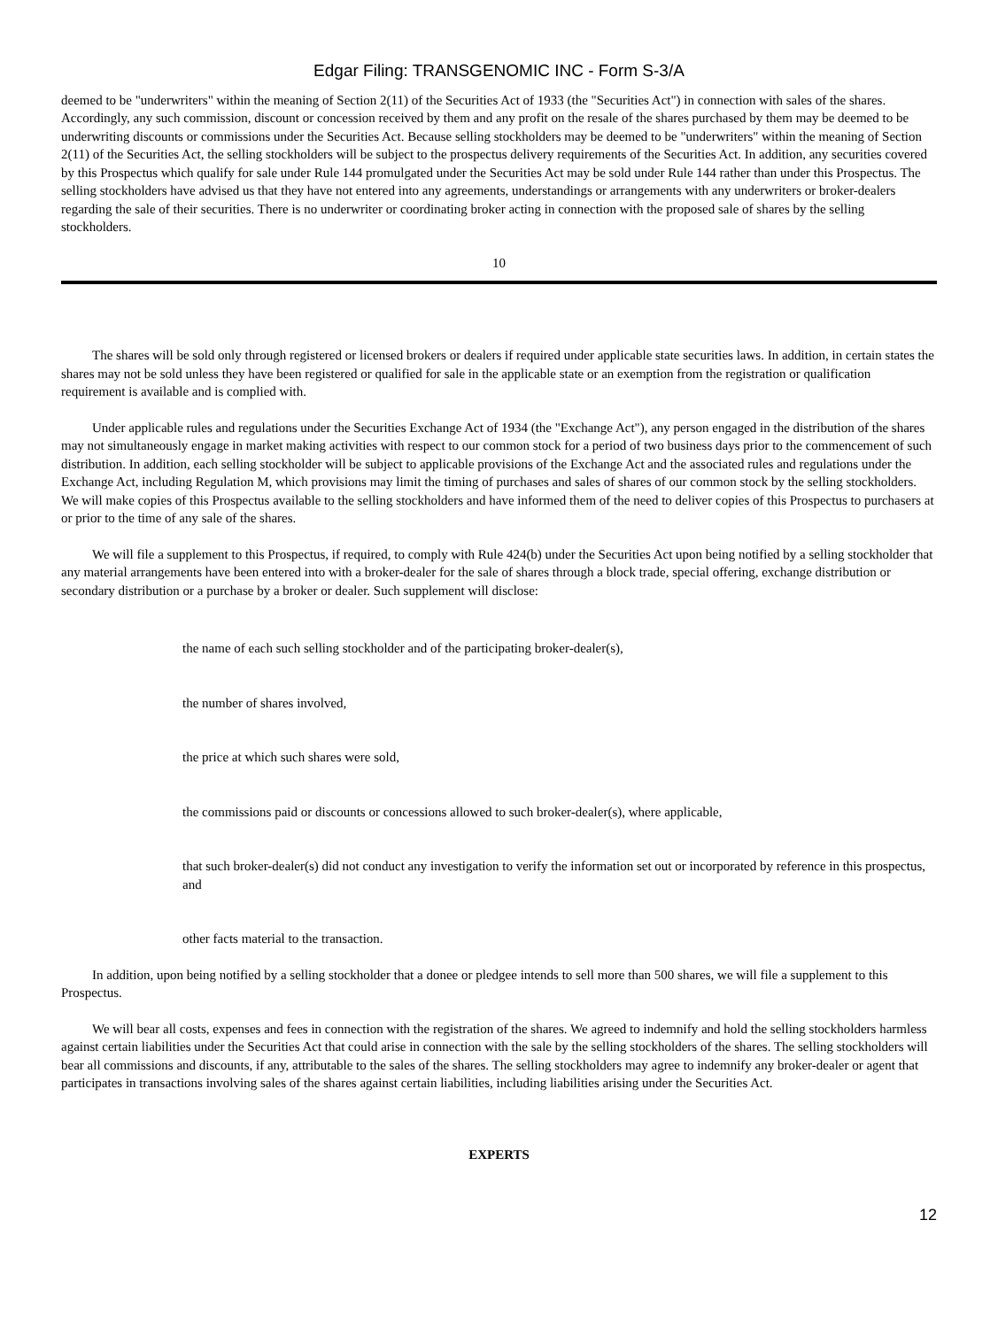Edgar Filing: TRANSGENOMIC INC - Form S-3/A
deemed to be "underwriters" within the meaning of Section 2(11) of the Securities Act of 1933 (the "Securities Act") in connection with sales of the shares. Accordingly, any such commission, discount or concession received by them and any profit on the resale of the shares purchased by them may be deemed to be underwriting discounts or commissions under the Securities Act. Because selling stockholders may be deemed to be "underwriters" within the meaning of Section 2(11) of the Securities Act, the selling stockholders will be subject to the prospectus delivery requirements of the Securities Act. In addition, any securities covered by this Prospectus which qualify for sale under Rule 144 promulgated under the Securities Act may be sold under Rule 144 rather than under this Prospectus. The selling stockholders have advised us that they have not entered into any agreements, understandings or arrangements with any underwriters or broker-dealers regarding the sale of their securities. There is no underwriter or coordinating broker acting in connection with the proposed sale of shares by the selling stockholders.
10
The shares will be sold only through registered or licensed brokers or dealers if required under applicable state securities laws. In addition, in certain states the shares may not be sold unless they have been registered or qualified for sale in the applicable state or an exemption from the registration or qualification requirement is available and is complied with.
Under applicable rules and regulations under the Securities Exchange Act of 1934 (the "Exchange Act"), any person engaged in the distribution of the shares may not simultaneously engage in market making activities with respect to our common stock for a period of two business days prior to the commencement of such distribution. In addition, each selling stockholder will be subject to applicable provisions of the Exchange Act and the associated rules and regulations under the Exchange Act, including Regulation M, which provisions may limit the timing of purchases and sales of shares of our common stock by the selling stockholders. We will make copies of this Prospectus available to the selling stockholders and have informed them of the need to deliver copies of this Prospectus to purchasers at or prior to the time of any sale of the shares.
We will file a supplement to this Prospectus, if required, to comply with Rule 424(b) under the Securities Act upon being notified by a selling stockholder that any material arrangements have been entered into with a broker-dealer for the sale of shares through a block trade, special offering, exchange distribution or secondary distribution or a purchase by a broker or dealer. Such supplement will disclose:
the name of each such selling stockholder and of the participating broker-dealer(s),
the number of shares involved,
the price at which such shares were sold,
the commissions paid or discounts or concessions allowed to such broker-dealer(s), where applicable,
that such broker-dealer(s) did not conduct any investigation to verify the information set out or incorporated by reference in this prospectus, and
other facts material to the transaction.
In addition, upon being notified by a selling stockholder that a donee or pledgee intends to sell more than 500 shares, we will file a supplement to this Prospectus.
We will bear all costs, expenses and fees in connection with the registration of the shares. We agreed to indemnify and hold the selling stockholders harmless against certain liabilities under the Securities Act that could arise in connection with the sale by the selling stockholders of the shares. The selling stockholders will bear all commissions and discounts, if any, attributable to the sales of the shares. The selling stockholders may agree to indemnify any broker-dealer or agent that participates in transactions involving sales of the shares against certain liabilities, including liabilities arising under the Securities Act.
EXPERTS
12